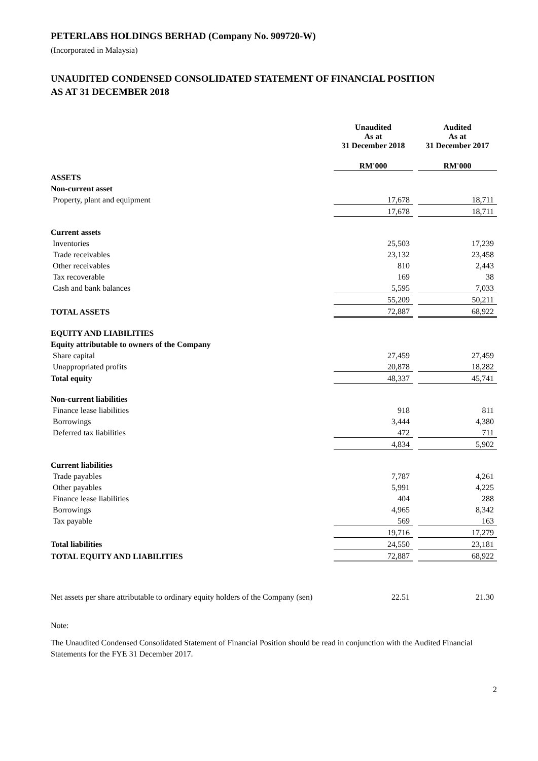PETERLABS HOLDINGS BERHAD (Company No. 909720-W)
(Incorporated in Malaysia)
UNAUDITED CONDENSED CONSOLIDATED STATEMENT OF FINANCIAL POSITION
AS AT 31 DECEMBER 2018
| | Unaudited | | Audited |
| --- | --- | --- | --- |
| | As at 31 December 2018 | | As at 31 December 2017 |
| | RM'000 | | RM'000 |
| ASSETS | | | |
| Non-current asset | | | |
| Property, plant and equipment | 17,678 | | 18,711 |
| | 17,678 | | 18,711 |
| Current assets | | | |
| Inventories | 25,503 | | 17,239 |
| Trade receivables | 23,132 | | 23,458 |
| Other receivables | 810 | | 2,443 |
| Tax recoverable | 169 | | 38 |
| Cash and bank balances | 5,595 | | 7,033 |
| | 55,209 | | 50,211 |
| TOTAL ASSETS | 72,887 | | 68,922 |
| EQUITY AND LIABILITIES | | | |
| Equity attributable to owners of the Company | | | |
| Share capital | 27,459 | | 27,459 |
| Unappropriated profits | 20,878 | | 18,282 |
| Total equity | 48,337 | | 45,741 |
| Non-current liabilities | | | |
| Finance lease liabilities | 918 | | 811 |
| Borrowings | 3,444 | | 4,380 |
| Deferred tax liabilities | 472 | | 711 |
| | 4,834 | | 5,902 |
| Current liabilities | | | |
| Trade payables | 7,787 | | 4,261 |
| Other payables | 5,991 | | 4,225 |
| Finance lease liabilities | 404 | | 288 |
| Borrowings | 4,965 | | 8,342 |
| Tax payable | 569 | | 163 |
| | 19,716 | | 17,279 |
| Total liabilities | 24,550 | | 23,181 |
| TOTAL EQUITY AND LIABILITIES | 72,887 | | 68,922 |
| Net assets per share attributable to ordinary equity holders of the Company (sen) | 22.51 | | 21.30 |
Note:
The Unaudited Condensed Consolidated Statement of Financial Position should be read in conjunction with the Audited Financial Statements for the FYE 31 December 2017.
2